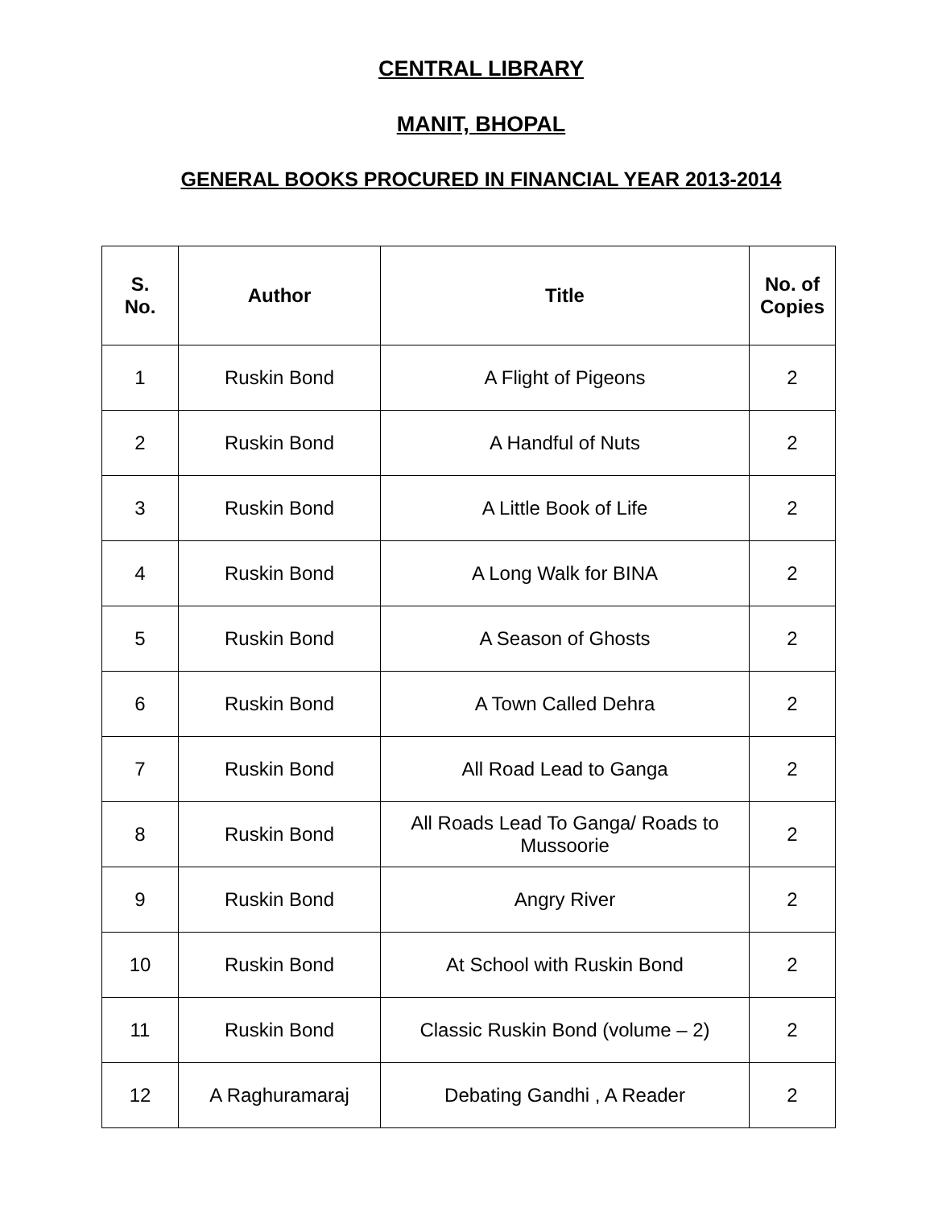CENTRAL LIBRARY
MANIT, BHOPAL
GENERAL BOOKS PROCURED IN FINANCIAL YEAR 2013-2014
| S. No. | Author | Title | No. of Copies |
| --- | --- | --- | --- |
| 1 | Ruskin Bond | A Flight of Pigeons | 2 |
| 2 | Ruskin Bond | A Handful of Nuts | 2 |
| 3 | Ruskin Bond | A Little Book of Life | 2 |
| 4 | Ruskin Bond | A Long Walk for BINA | 2 |
| 5 | Ruskin Bond | A Season of Ghosts | 2 |
| 6 | Ruskin Bond | A Town Called Dehra | 2 |
| 7 | Ruskin Bond | All Road Lead to Ganga | 2 |
| 8 | Ruskin Bond | All Roads Lead To Ganga/ Roads to Mussoorie | 2 |
| 9 | Ruskin Bond | Angry River | 2 |
| 10 | Ruskin Bond | At School with Ruskin Bond | 2 |
| 11 | Ruskin Bond | Classic Ruskin Bond (volume – 2) | 2 |
| 12 | A Raghuramaraj | Debating Gandhi , A Reader | 2 |